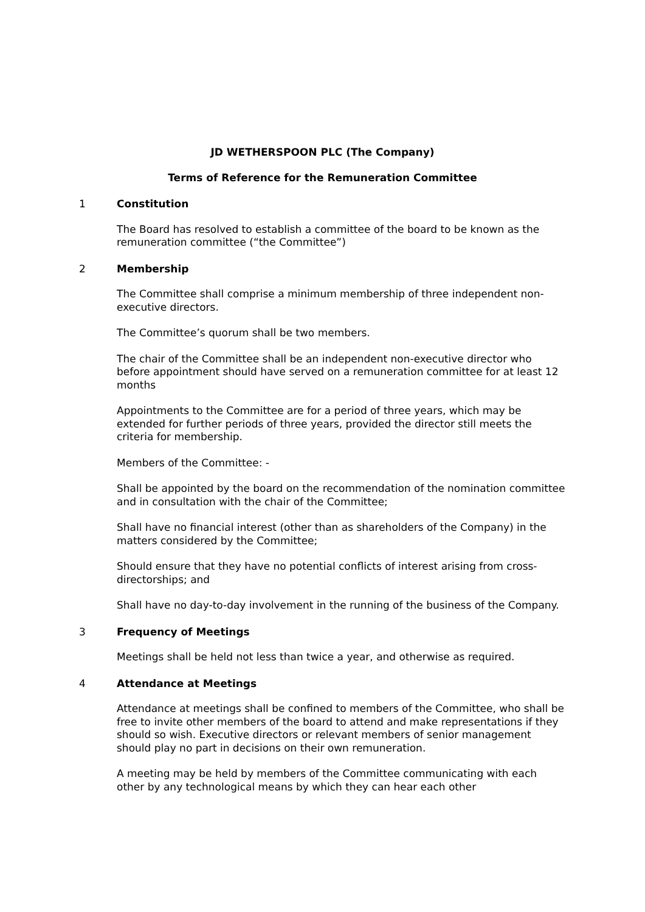JD WETHERSPOON PLC (The Company)
Terms of Reference for the Remuneration Committee
1 Constitution
The Board has resolved to establish a committee of the board to be known as the remuneration committee (“the Committee”)
2 Membership
The Committee shall comprise a minimum membership of three independent non-executive directors.
The Committee’s quorum shall be two members.
The chair of the Committee shall be an independent non-executive director who before appointment should have served on a remuneration committee for at least 12 months
Appointments to the Committee are for a period of three years, which may be extended for further periods of three years, provided the director still meets the criteria for membership.
Members of the Committee: -
Shall be appointed by the board on the recommendation of the nomination committee and in consultation with the chair of the Committee;
Shall have no financial interest (other than as shareholders of the Company) in the matters considered by the Committee;
Should ensure that they have no potential conflicts of interest arising from cross-directorships; and
Shall have no day-to-day involvement in the running of the business of the Company.
3 Frequency of Meetings
Meetings shall be held not less than twice a year, and otherwise as required.
4 Attendance at Meetings
Attendance at meetings shall be confined to members of the Committee, who shall be free to invite other members of the board to attend and make representations if they should so wish. Executive directors or relevant members of senior management should play no part in decisions on their own remuneration.
A meeting may be held by members of the Committee communicating with each other by any technological means by which they can hear each other